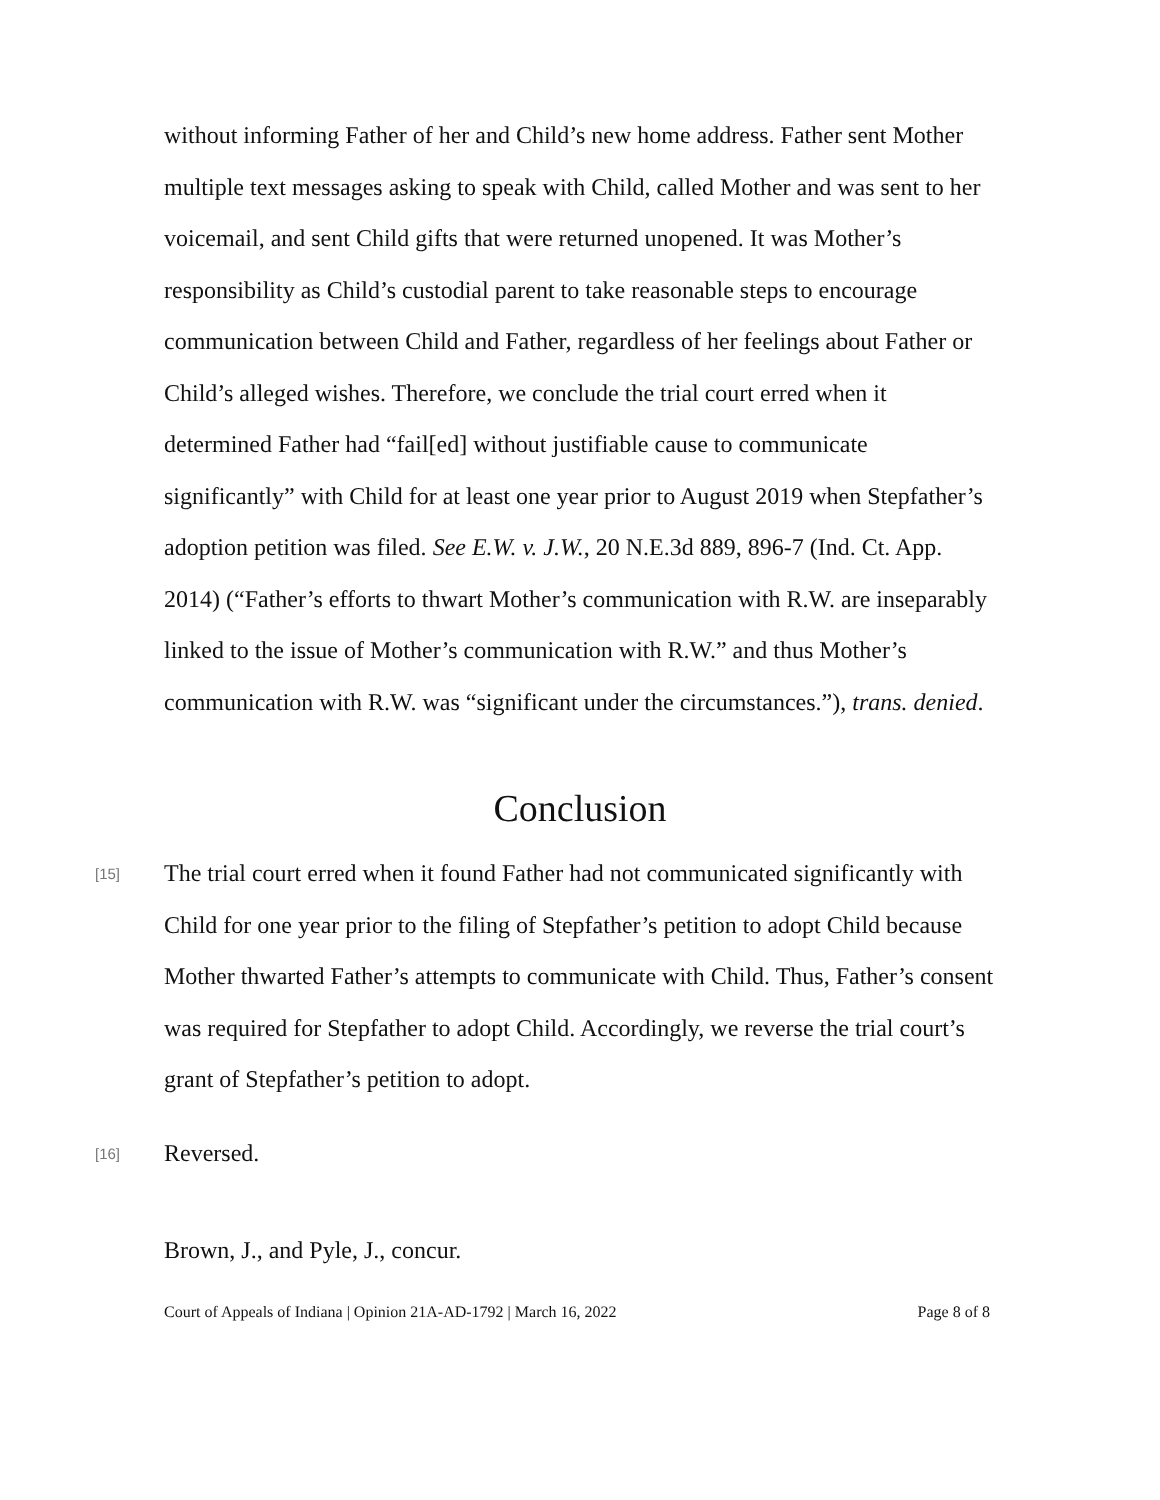without informing Father of her and Child’s new home address. Father sent Mother multiple text messages asking to speak with Child, called Mother and was sent to her voicemail, and sent Child gifts that were returned unopened. It was Mother’s responsibility as Child’s custodial parent to take reasonable steps to encourage communication between Child and Father, regardless of her feelings about Father or Child’s alleged wishes. Therefore, we conclude the trial court erred when it determined Father had “fail[ed] without justifiable cause to communicate significantly” with Child for at least one year prior to August 2019 when Stepfather’s adoption petition was filed. See E.W. v. J.W., 20 N.E.3d 889, 896-7 (Ind. Ct. App. 2014) (“Father’s efforts to thwart Mother’s communication with R.W. are inseparably linked to the issue of Mother’s communication with R.W.” and thus Mother’s communication with R.W. was “significant under the circumstances.”), trans. denied.
Conclusion
[15]
The trial court erred when it found Father had not communicated significantly with Child for one year prior to the filing of Stepfather’s petition to adopt Child because Mother thwarted Father’s attempts to communicate with Child. Thus, Father’s consent was required for Stepfather to adopt Child. Accordingly, we reverse the trial court’s grant of Stepfather’s petition to adopt.
[16]
Reversed.
Brown, J., and Pyle, J., concur.
Court of Appeals of Indiana | Opinion 21A-AD-1792 | March 16, 2022 Page 8 of 8